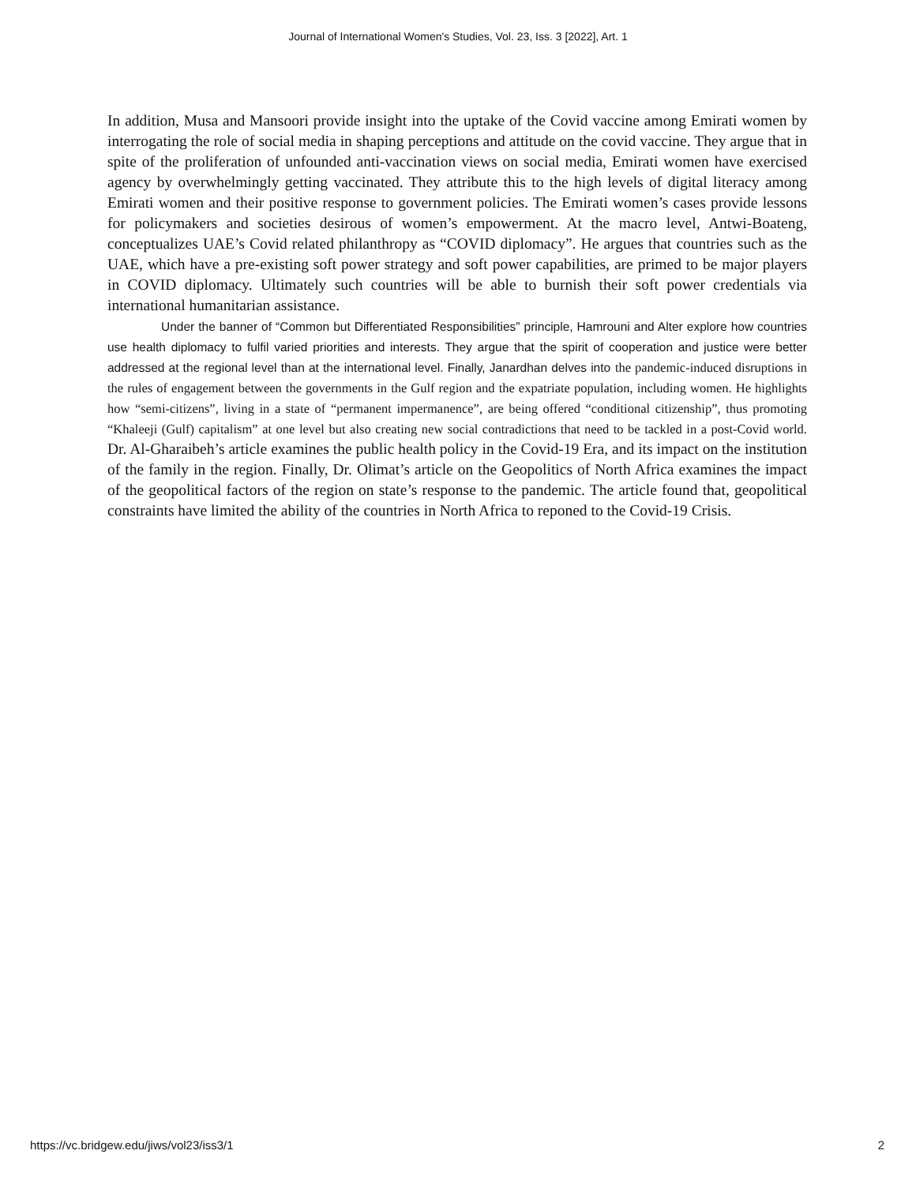Journal of International Women's Studies, Vol. 23, Iss. 3 [2022], Art. 1
In addition, Musa and Mansoori provide insight into the uptake of the Covid vaccine among Emirati women by interrogating the role of social media in shaping perceptions and attitude on the covid vaccine. They argue that in spite of the proliferation of unfounded anti-vaccination views on social media, Emirati women have exercised agency by overwhelmingly getting vaccinated. They attribute this to the high levels of digital literacy among Emirati women and their positive response to government policies. The Emirati women’s cases provide lessons for policymakers and societies desirous of women’s empowerment. At the macro level, Antwi-Boateng, conceptualizes UAE’s Covid related philanthropy as “COVID diplomacy”. He argues that countries such as the UAE, which have a pre-existing soft power strategy and soft power capabilities, are primed to be major players in COVID diplomacy. Ultimately such countries will be able to burnish their soft power credentials via international humanitarian assistance.
Under the banner of “Common but Differentiated Responsibilities” principle, Hamrouni and Alter explore how countries use health diplomacy to fulfil varied priorities and interests. They argue that the spirit of cooperation and justice were better addressed at the regional level than at the international level. Finally, Janardhan delves into the pandemic-induced disruptions in the rules of engagement between the governments in the Gulf region and the expatriate population, including women. He highlights how “semi-citizens”, living in a state of “permanent impermanence”, are being offered “conditional citizenship”, thus promoting “Khaleeji (Gulf) capitalism” at one level but also creating new social contradictions that need to be tackled in a post-Covid world. Dr. Al-Gharaibeh’s article examines the public health policy in the Covid-19 Era, and its impact on the institution of the family in the region. Finally, Dr. Olimat’s article on the Geopolitics of North Africa examines the impact of the geopolitical factors of the region on state’s response to the pandemic. The article found that, geopolitical constraints have limited the ability of the countries in North Africa to reponed to the Covid-19 Crisis.
https://vc.bridgew.edu/jiws/vol23/iss3/1 2